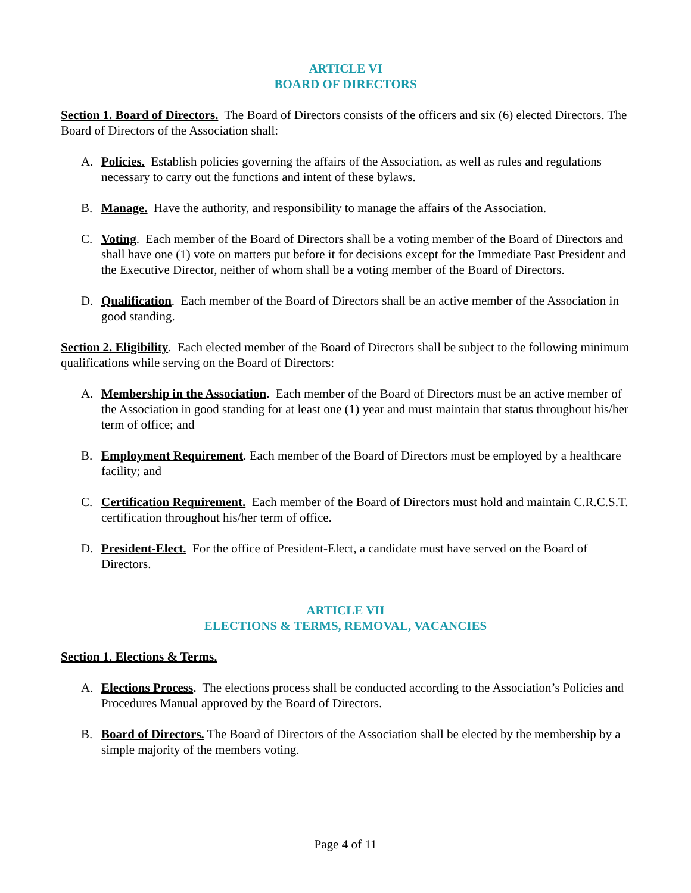ARTICLE VI
BOARD OF DIRECTORS
Section 1. Board of Directors. The Board of Directors consists of the officers and six (6) elected Directors. The Board of Directors of the Association shall:
A. Policies. Establish policies governing the affairs of the Association, as well as rules and regulations necessary to carry out the functions and intent of these bylaws.
B. Manage. Have the authority, and responsibility to manage the affairs of the Association.
C. Voting. Each member of the Board of Directors shall be a voting member of the Board of Directors and shall have one (1) vote on matters put before it for decisions except for the Immediate Past President and the Executive Director, neither of whom shall be a voting member of the Board of Directors.
D. Qualification. Each member of the Board of Directors shall be an active member of the Association in good standing.
Section 2. Eligibility. Each elected member of the Board of Directors shall be subject to the following minimum qualifications while serving on the Board of Directors:
A. Membership in the Association. Each member of the Board of Directors must be an active member of the Association in good standing for at least one (1) year and must maintain that status throughout his/her term of office; and
B. Employment Requirement. Each member of the Board of Directors must be employed by a healthcare facility; and
C. Certification Requirement. Each member of the Board of Directors must hold and maintain C.R.C.S.T. certification throughout his/her term of office.
D. President-Elect. For the office of President-Elect, a candidate must have served on the Board of Directors.
ARTICLE VII
ELECTIONS & TERMS, REMOVAL, VACANCIES
Section 1. Elections & Terms.
A. Elections Process. The elections process shall be conducted according to the Association’s Policies and Procedures Manual approved by the Board of Directors.
B. Board of Directors. The Board of Directors of the Association shall be elected by the membership by a simple majority of the members voting.
Page 4 of 11